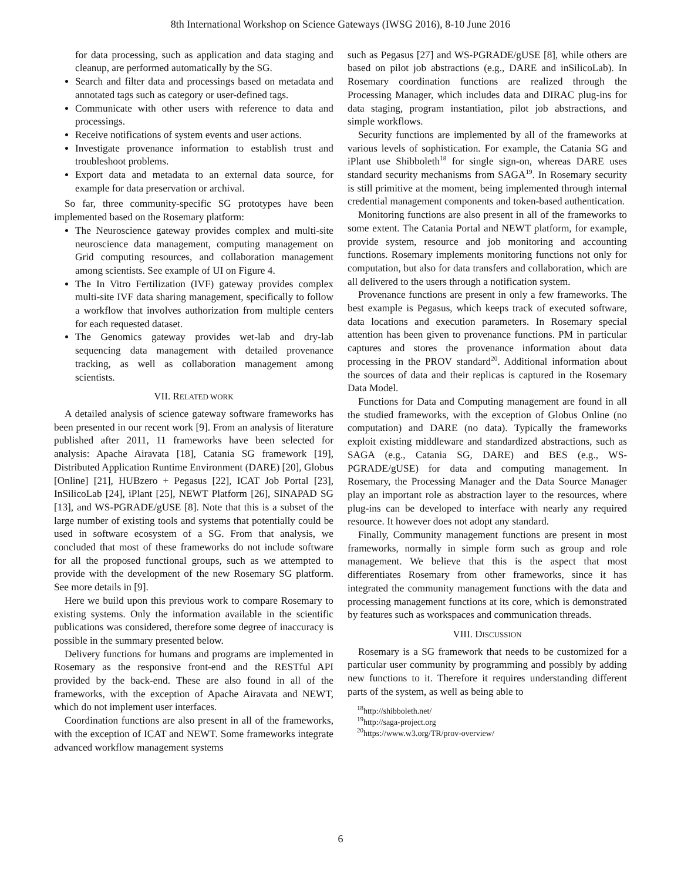8th International Workshop on Science Gateways (IWSG 2016), 8-10 June 2016
for data processing, such as application and data staging and cleanup, are performed automatically by the SG.
Search and filter data and processings based on metadata and annotated tags such as category or user-defined tags.
Communicate with other users with reference to data and processings.
Receive notifications of system events and user actions.
Investigate provenance information to establish trust and troubleshoot problems.
Export data and metadata to an external data source, for example for data preservation or archival.
So far, three community-specific SG prototypes have been implemented based on the Rosemary platform:
The Neuroscience gateway provides complex and multi-site neuroscience data management, computing management on Grid computing resources, and collaboration management among scientists. See example of UI on Figure 4.
The In Vitro Fertilization (IVF) gateway provides complex multi-site IVF data sharing management, specifically to follow a workflow that involves authorization from multiple centers for each requested dataset.
The Genomics gateway provides wet-lab and dry-lab sequencing data management with detailed provenance tracking, as well as collaboration management among scientists.
VII. RELATED WORK
A detailed analysis of science gateway software frameworks has been presented in our recent work [9]. From an analysis of literature published after 2011, 11 frameworks have been selected for analysis: Apache Airavata [18], Catania SG framework [19], Distributed Application Runtime Environment (DARE) [20], Globus [Online] [21], HUBzero + Pegasus [22], ICAT Job Portal [23], InSilicoLab [24], iPlant [25], NEWT Platform [26], SINAPAD SG [13], and WS-PGRADE/gUSE [8]. Note that this is a subset of the large number of existing tools and systems that potentially could be used in software ecosystem of a SG. From that analysis, we concluded that most of these frameworks do not include software for all the proposed functional groups, such as we attempted to provide with the development of the new Rosemary SG platform. See more details in [9].
Here we build upon this previous work to compare Rosemary to existing systems. Only the information available in the scientific publications was considered, therefore some degree of inaccuracy is possible in the summary presented below.
Delivery functions for humans and programs are implemented in Rosemary as the responsive front-end and the RESTful API provided by the back-end. These are also found in all of the frameworks, with the exception of Apache Airavata and NEWT, which do not implement user interfaces.
Coordination functions are also present in all of the frameworks, with the exception of ICAT and NEWT. Some frameworks integrate advanced workflow management systems
such as Pegasus [27] and WS-PGRADE/gUSE [8], while others are based on pilot job abstractions (e.g., DARE and inSilicoLab). In Rosemary coordination functions are realized through the Processing Manager, which includes data and DIRAC plug-ins for data staging, program instantiation, pilot job abstractions, and simple workflows.
Security functions are implemented by all of the frameworks at various levels of sophistication. For example, the Catania SG and iPlant use Shibboleth<sup>18</sup> for single sign-on, whereas DARE uses standard security mechanisms from SAGA<sup>19</sup>. In Rosemary security is still primitive at the moment, being implemented through internal credential management components and token-based authentication.
Monitoring functions are also present in all of the frameworks to some extent. The Catania Portal and NEWT platform, for example, provide system, resource and job monitoring and accounting functions. Rosemary implements monitoring functions not only for computation, but also for data transfers and collaboration, which are all delivered to the users through a notification system.
Provenance functions are present in only a few frameworks. The best example is Pegasus, which keeps track of executed software, data locations and execution parameters. In Rosemary special attention has been given to provenance functions. PM in particular captures and stores the provenance information about data processing in the PROV standard<sup>20</sup>. Additional information about the sources of data and their replicas is captured in the Rosemary Data Model.
Functions for Data and Computing management are found in all the studied frameworks, with the exception of Globus Online (no computation) and DARE (no data). Typically the frameworks exploit existing middleware and standardized abstractions, such as SAGA (e.g., Catania SG, DARE) and BES (e.g., WS-PGRADE/gUSE) for data and computing management. In Rosemary, the Processing Manager and the Data Source Manager play an important role as abstraction layer to the resources, where plug-ins can be developed to interface with nearly any required resource. It however does not adopt any standard.
Finally, Community management functions are present in most frameworks, normally in simple form such as group and role management. We believe that this is the aspect that most differentiates Rosemary from other frameworks, since it has integrated the community management functions with the data and processing management functions at its core, which is demonstrated by features such as workspaces and communication threads.
VIII. DISCUSSION
Rosemary is a SG framework that needs to be customized for a particular user community by programming and possibly by adding new functions to it. Therefore it requires understanding different parts of the system, as well as being able to
<sup>18</sup> http://shibboleth.net/
<sup>19</sup> http://saga-project.org
<sup>20</sup> https://www.w3.org/TR/prov-overview/
6